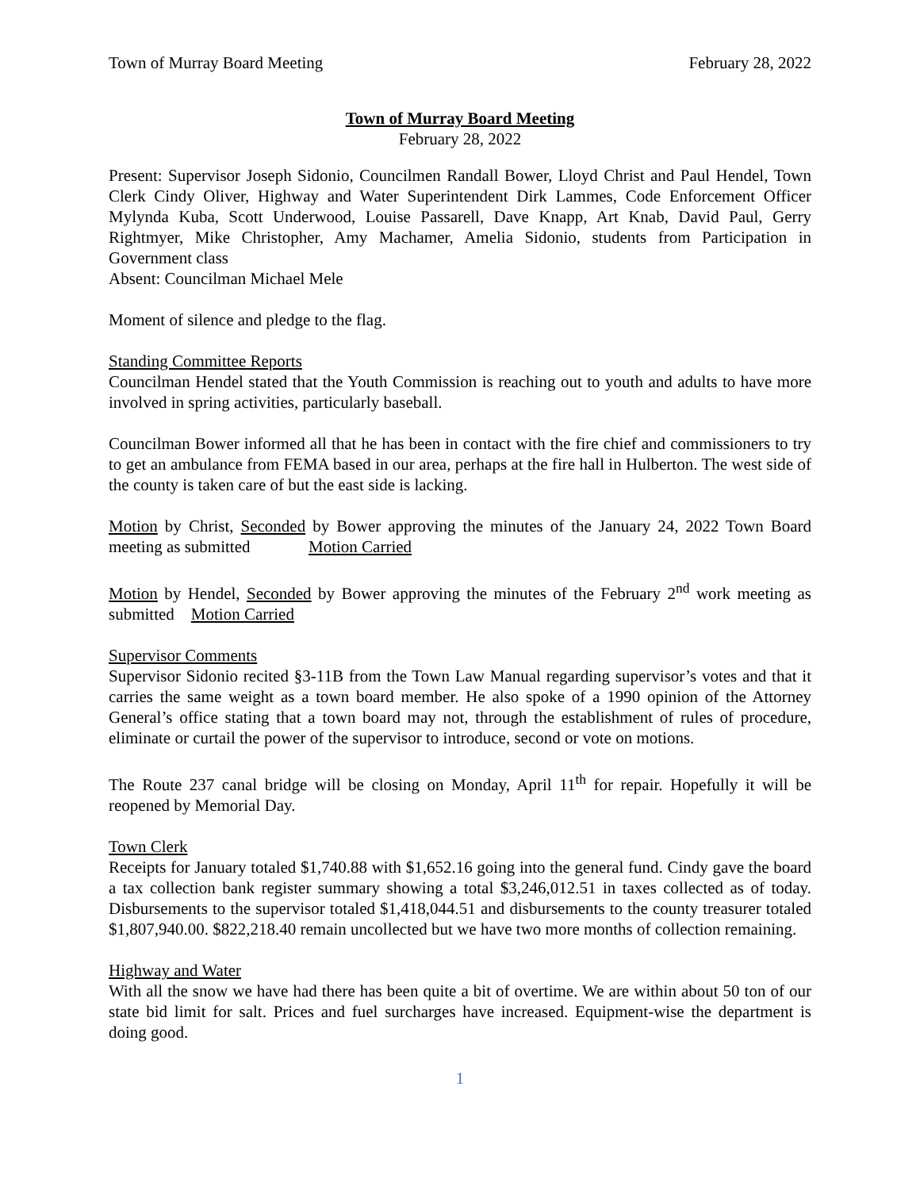Town of Murray Board Meeting February 28, 2022
Town of Murray Board Meeting
February 28, 2022
Present: Supervisor Joseph Sidonio, Councilmen Randall Bower, Lloyd Christ and Paul Hendel, Town Clerk Cindy Oliver, Highway and Water Superintendent Dirk Lammes, Code Enforcement Officer Mylynda Kuba, Scott Underwood, Louise Passarell, Dave Knapp, Art Knab, David Paul, Gerry Rightmyer, Mike Christopher, Amy Machamer, Amelia Sidonio, students from Participation in Government class
Absent: Councilman Michael Mele
Moment of silence and pledge to the flag.
Standing Committee Reports
Councilman Hendel stated that the Youth Commission is reaching out to youth and adults to have more involved in spring activities, particularly baseball.
Councilman Bower informed all that he has been in contact with the fire chief and commissioners to try to get an ambulance from FEMA based in our area, perhaps at the fire hall in Hulberton. The west side of the county is taken care of but the east side is lacking.
Motion by Christ, Seconded by Bower approving the minutes of the January 24, 2022 Town Board meeting as submitted Motion Carried
Motion by Hendel, Seconded by Bower approving the minutes of the February 2<sup>nd</sup> work meeting as submitted Motion Carried
Supervisor Comments
Supervisor Sidonio recited §3-11B from the Town Law Manual regarding supervisor’s votes and that it carries the same weight as a town board member. He also spoke of a 1990 opinion of the Attorney General’s office stating that a town board may not, through the establishment of rules of procedure, eliminate or curtail the power of the supervisor to introduce, second or vote on motions.
The Route 237 canal bridge will be closing on Monday, April 11<sup>th</sup> for repair. Hopefully it will be reopened by Memorial Day.
Town Clerk
Receipts for January totaled $1,740.88 with $1,652.16 going into the general fund. Cindy gave the board a tax collection bank register summary showing a total $3,246,012.51 in taxes collected as of today. Disbursements to the supervisor totaled $1,418,044.51 and disbursements to the county treasurer totaled $1,807,940.00. $822,218.40 remain uncollected but we have two more months of collection remaining.
Highway and Water
With all the snow we have had there has been quite a bit of overtime. We are within about 50 ton of our state bid limit for salt. Prices and fuel surcharges have increased. Equipment-wise the department is doing good.
1